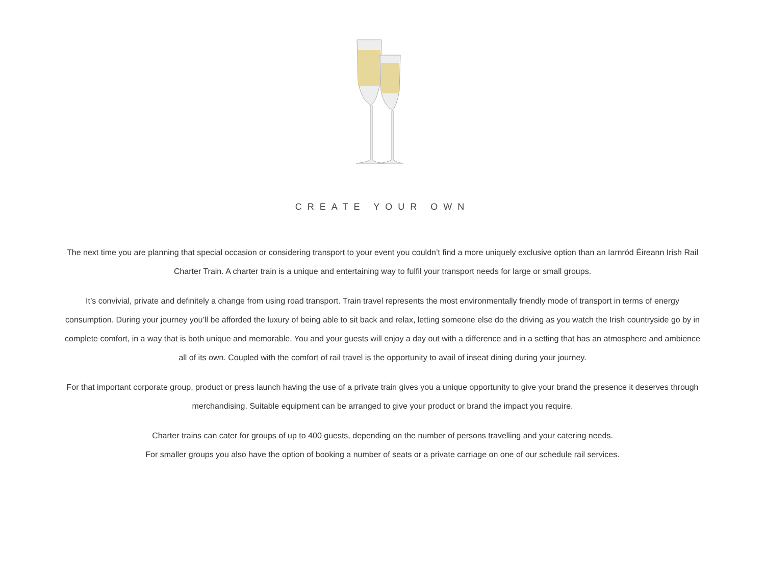CREATE YOUR OWN
The next time you are planning that special occasion or considering transport to your event you couldn’t find a more uniquely exclusive option than an Iarnród Éireann Irish Rail Charter Train. A charter train is a unique and entertaining way to fulfil your transport needs for large or small groups.
It’s convivial, private and definitely a change from using road transport. Train travel represents the most environmentally friendly mode of transport in terms of energy consumption. During your journey you’ll be afforded the luxury of being able to sit back and relax, letting someone else do the driving as you watch the Irish countryside go by in complete comfort, in a way that is both unique and memorable. You and your guests will enjoy a day out with a difference and in a setting that has an atmosphere and ambience all of its own. Coupled with the comfort of rail travel is the opportunity to avail of inseat dining during your journey.
For that important corporate group, product or press launch having the use of a private train gives you a unique opportunity to give your brand the presence it deserves through merchandising. Suitable equipment can be arranged to give your product or brand the impact you require.
Charter trains can cater for groups of up to 400 guests, depending on the number of persons travelling and your catering needs.
For smaller groups you also have the option of booking a number of seats or a private carriage on one of our schedule rail services.